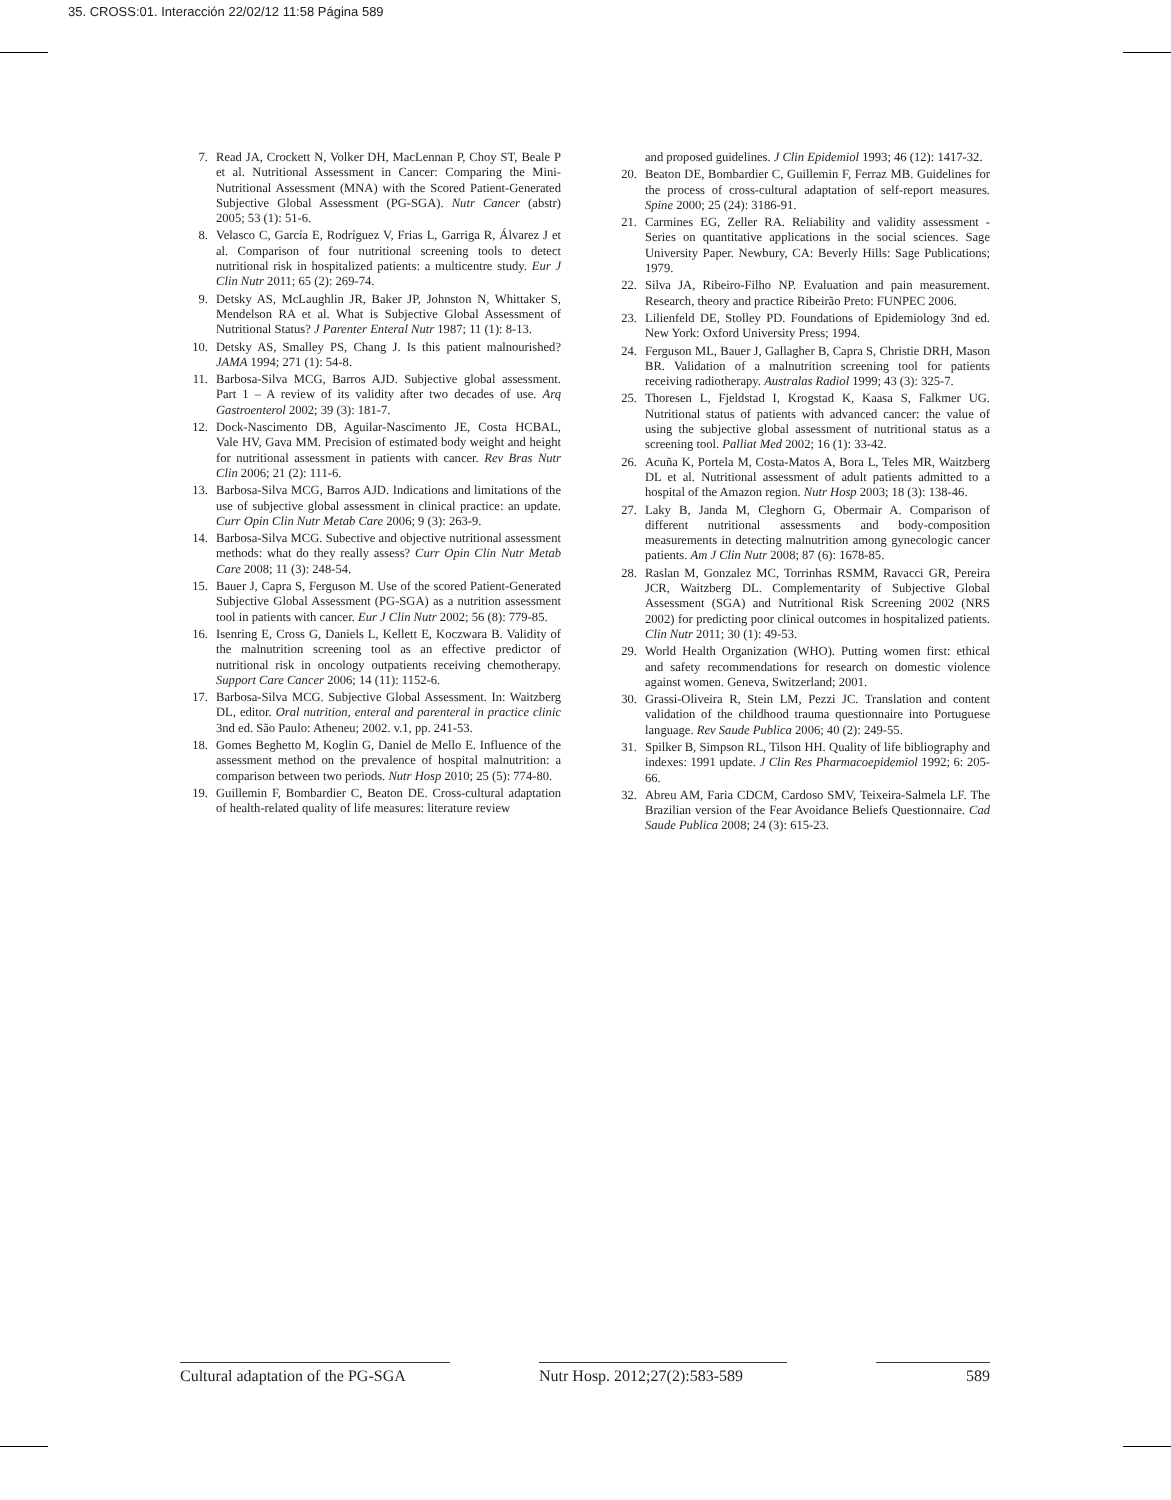35. CROSS:01. Interacción 22/02/12 11:58 Página 589
7. Read JA, Crockett N, Volker DH, MacLennan P, Choy ST, Beale P et al. Nutritional Assessment in Cancer: Comparing the Mini-Nutritional Assessment (MNA) with the Scored Patient-Generated Subjective Global Assessment (PG-SGA). Nutr Cancer (abstr) 2005; 53 (1): 51-6.
8. Velasco C, García E, Rodríguez V, Frias L, Garriga R, Álvarez J et al. Comparison of four nutritional screening tools to detect nutritional risk in hospitalized patients: a multicentre study. Eur J Clin Nutr 2011; 65 (2): 269-74.
9. Detsky AS, McLaughlin JR, Baker JP, Johnston N, Whittaker S, Mendelson RA et al. What is Subjective Global Assessment of Nutritional Status? J Parenter Enteral Nutr 1987; 11 (1): 8-13.
10. Detsky AS, Smalley PS, Chang J. Is this patient malnourished? JAMA 1994; 271 (1): 54-8.
11. Barbosa-Silva MCG, Barros AJD. Subjective global assessment. Part 1 – A review of its validity after two decades of use. Arq Gastroenterol 2002; 39 (3): 181-7.
12. Dock-Nascimento DB, Aguilar-Nascimento JE, Costa HCBAL, Vale HV, Gava MM. Precision of estimated body weight and height for nutritional assessment in patients with cancer. Rev Bras Nutr Clin 2006; 21 (2): 111-6.
13. Barbosa-Silva MCG, Barros AJD. Indications and limitations of the use of subjective global assessment in clinical practice: an update. Curr Opin Clin Nutr Metab Care 2006; 9 (3): 263-9.
14. Barbosa-Silva MCG. Subective and objective nutritional assessment methods: what do they really assess? Curr Opin Clin Nutr Metab Care 2008; 11 (3): 248-54.
15. Bauer J, Capra S, Ferguson M. Use of the scored Patient-Generated Subjective Global Assessment (PG-SGA) as a nutrition assessment tool in patients with cancer. Eur J Clin Nutr 2002; 56 (8): 779-85.
16. Isenring E, Cross G, Daniels L, Kellett E, Koczwara B. Validity of the malnutrition screening tool as an effective predictor of nutritional risk in oncology outpatients receiving chemotherapy. Support Care Cancer 2006; 14 (11): 1152-6.
17. Barbosa-Silva MCG. Subjective Global Assessment. In: Waitzberg DL, editor. Oral nutrition, enteral and parenteral in practice clinic 3nd ed. São Paulo: Atheneu; 2002. v.1, pp. 241-53.
18. Gomes Beghetto M, Koglin G, Daniel de Mello E. Influence of the assessment method on the prevalence of hospital malnutrition: a comparison between two periods. Nutr Hosp 2010; 25 (5): 774-80.
19. Guillemin F, Bombardier C, Beaton DE. Cross-cultural adaptation of health-related quality of life measures: literature review
and proposed guidelines. J Clin Epidemiol 1993; 46 (12): 1417-32.
20. Beaton DE, Bombardier C, Guillemin F, Ferraz MB. Guidelines for the process of cross-cultural adaptation of self-report measures. Spine 2000; 25 (24): 3186-91.
21. Carmines EG, Zeller RA. Reliability and validity assessment - Series on quantitative applications in the social sciences. Sage University Paper. Newbury, CA: Beverly Hills: Sage Publications; 1979.
22. Silva JA, Ribeiro-Filho NP. Evaluation and pain measurement. Research, theory and practice Ribeirão Preto: FUNPEC 2006.
23. Lilienfeld DE, Stolley PD. Foundations of Epidemiology 3nd ed. New York: Oxford University Press; 1994.
24. Ferguson ML, Bauer J, Gallagher B, Capra S, Christie DRH, Mason BR. Validation of a malnutrition screening tool for patients receiving radiotherapy. Australas Radiol 1999; 43 (3): 325-7.
25. Thoresen L, Fjeldstad I, Krogstad K, Kaasa S, Falkmer UG. Nutritional status of patients with advanced cancer: the value of using the subjective global assessment of nutritional status as a screening tool. Palliat Med 2002; 16 (1): 33-42.
26. Acuña K, Portela M, Costa-Matos A, Bora L, Teles MR, Waitzberg DL et al. Nutritional assessment of adult patients admitted to a hospital of the Amazon region. Nutr Hosp 2003; 18 (3): 138-46.
27. Laky B, Janda M, Cleghorn G, Obermair A. Comparison of different nutritional assessments and body-composition measurements in detecting malnutrition among gynecologic cancer patients. Am J Clin Nutr 2008; 87 (6): 1678-85.
28. Raslan M, Gonzalez MC, Torrinhas RSMM, Ravacci GR, Pereira JCR, Waitzberg DL. Complementarity of Subjective Global Assessment (SGA) and Nutritional Risk Screening 2002 (NRS 2002) for predicting poor clinical outcomes in hospitalized patients. Clin Nutr 2011; 30 (1): 49-53.
29. World Health Organization (WHO). Putting women first: ethical and safety recommendations for research on domestic violence against women. Geneva, Switzerland; 2001.
30. Grassi-Oliveira R, Stein LM, Pezzi JC. Translation and content validation of the childhood trauma questionnaire into Portuguese language. Rev Saude Publica 2006; 40 (2): 249-55.
31. Spilker B, Simpson RL, Tilson HH. Quality of life bibliography and indexes: 1991 update. J Clin Res Pharmacoepidemiol 1992; 6: 205-66.
32. Abreu AM, Faria CDCM, Cardoso SMV, Teixeira-Salmela LF. The Brazilian version of the Fear Avoidance Beliefs Questionnaire. Cad Saude Publica 2008; 24 (3): 615-23.
Cultural adaptation of the PG-SGA
Nutr Hosp. 2012;27(2):583-589
589